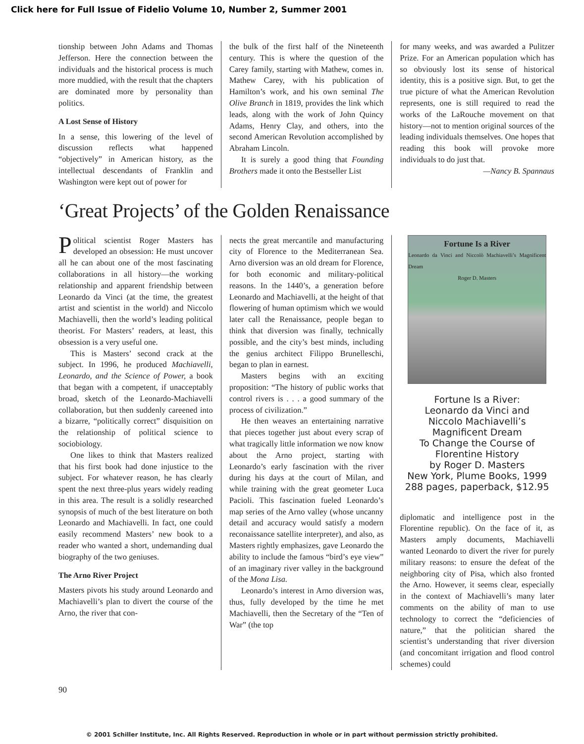Click here for Full Issue of Fidelio Volume 10, Number 2, Summer 2001
tionship between John Adams and Thomas Jefferson. Here the connection between the individuals and the historical process is much more muddied, with the result that the chapters are dominated more by personality than politics.
A Lost Sense of History
In a sense, this lowering of the level of discussion reflects what happened “objectively” in American history, as the intellectual descendants of Franklin and Washington were kept out of power for
the bulk of the first half of the Nineteenth century. This is where the question of the Carey family, starting with Mathew, comes in. Mathew Carey, with his publication of Hamilton’s work, and his own seminal The Olive Branch in 1819, provides the link which leads, along with the work of John Quincy Adams, Henry Clay, and others, into the second American Revolution accomplished by Abraham Lincoln.
It is surely a good thing that Founding Brothers made it onto the Bestseller List
for many weeks, and was awarded a Pulitzer Prize. For an American population which has so obviously lost its sense of historical identity, this is a positive sign. But, to get the true picture of what the American Revolution represents, one is still required to read the works of the LaRouche movement on that history—not to mention original sources of the leading individuals themselves. One hopes that reading this book will provoke more individuals to do just that.
—Nancy B. Spannaus
‘Great Projects’ of the Golden Renaissance
Political scientist Roger Masters has developed an obsession: He must uncover all he can about one of the most fascinating collaborations in all history—the working relationship and apparent friendship between Leonardo da Vinci (at the time, the greatest artist and scientist in the world) and Niccolo Machiavelli, then the world’s leading political theorist. For Masters’ readers, at least, this obsession is a very useful one.
This is Masters’ second crack at the subject. In 1996, he produced Machiavelli, Leonardo, and the Science of Power, a book that began with a competent, if unacceptably broad, sketch of the Leonardo-Machiavelli collaboration, but then suddenly careened into a bizarre, “politically correct” disquisition on the relationship of political science to sociobiology.
One likes to think that Masters realized that his first book had done injustice to the subject. For whatever reason, he has clearly spent the next three-plus years widely reading in this area. The result is a solidly researched synopsis of much of the best literature on both Leonardo and Machiavelli. In fact, one could easily recommend Masters’ new book to a reader who wanted a short, undemanding dual biography of the two geniuses.
The Arno River Project
Masters pivots his study around Leonardo and Machiavelli’s plan to divert the course of the Arno, the river that con-
nects the great mercantile and manufacturing city of Florence to the Mediterranean Sea. Arno diversion was an old dream for Florence, for both economic and military-political reasons. In the 1440’s, a generation before Leonardo and Machiavelli, at the height of that flowering of human optimism which we would later call the Renaissance, people began to think that diversion was finally, technically possible, and the city’s best minds, including the genius architect Filippo Brunelleschi, began to plan in earnest.
Masters begins with an exciting proposition: “The history of public works that control rivers is . . . a good summary of the process of civilization.”
He then weaves an entertaining narrative that pieces together just about every scrap of what tragically little information we now know about the Arno project, starting with Leonardo’s early fascination with the river during his days at the court of Milan, and while training with the great geometer Luca Pacioli. This fascination fueled Leonardo’s map series of the Arno valley (whose uncanny detail and accuracy would satisfy a modern reconaissance satellite interpreter), and also, as Masters rightly emphasizes, gave Leonardo the ability to include the famous “bird’s eye view” of an imaginary river valley in the background of the Mona Lisa.
Leonardo’s interest in Arno diversion was, thus, fully developed by the time he met Machiavelli, then the Secretary of the “Ten of War” (the top
Fortune Is a River
Leonardo da Vinci and Niccolò Machiavelli’s Magnificent Dream
Roger D. Masters
Fortune Is a River:
Leonardo da Vinci and
Niccolo Machiavelli’s
Magnificent Dream
To Change the Course of
Florentine History
by Roger D. Masters
New York, Plume Books, 1999
288 pages, paperback, $12.95
diplomatic and intelligence post in the Florentine republic). On the face of it, as Masters amply documents, Machiavelli wanted Leonardo to divert the river for purely military reasons: to ensure the defeat of the neighboring city of Pisa, which also fronted the Arno. However, it seems clear, especially in the context of Machiavelli’s many later comments on the ability of man to use technology to correct the “deficiencies of nature,” that the politician shared the scientist’s understanding that river diversion (and concomitant irrigation and flood control schemes) could
90
© 2001 Schiller Institute, Inc. All Rights Reserved. Reproduction in whole or in part without permission strictly prohibited.